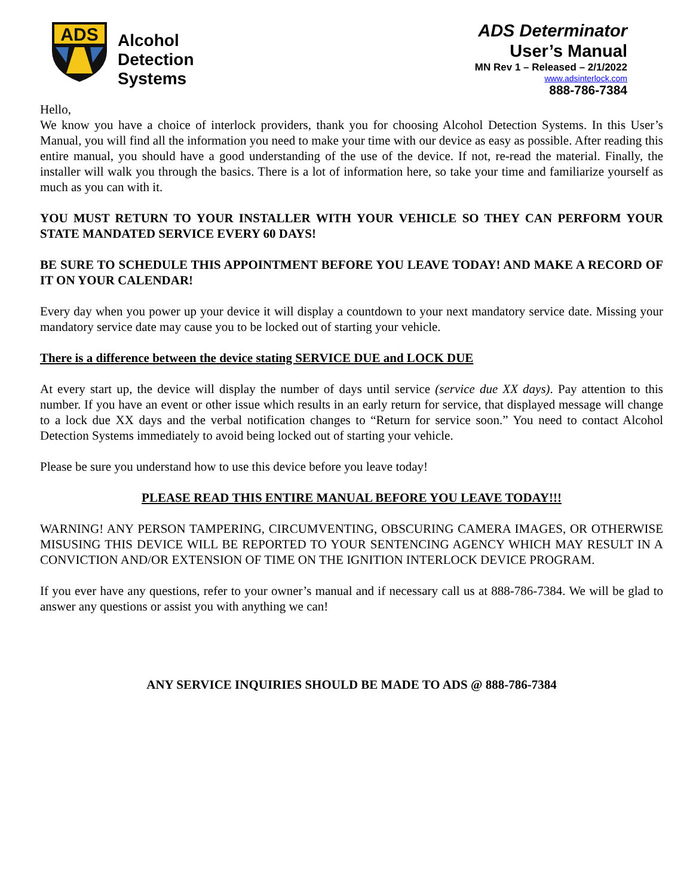ADS
Alcohol
Detection
Systems
ADS Determinator
User’s Manual
MN Rev 1 – Released – 2/1/2022
www.adsinterlock.com
888-786-7384
Hello,
We know you have a choice of interlock providers, thank you for choosing Alcohol Detection Systems. In this User’s Manual, you will find all the information you need to make your time with our device as easy as possible. After reading this entire manual, you should have a good understanding of the use of the device. If not, re-read the material. Finally, the installer will walk you through the basics. There is a lot of information here, so take your time and familiarize yourself as much as you can with it.
YOU MUST RETURN TO YOUR INSTALLER WITH YOUR VEHICLE SO THEY CAN PERFORM YOUR STATE MANDATED SERVICE EVERY 60 DAYS!
BE SURE TO SCHEDULE THIS APPOINTMENT BEFORE YOU LEAVE TODAY! AND MAKE A RECORD OF IT ON YOUR CALENDAR!
Every day when you power up your device it will display a countdown to your next mandatory service date. Missing your mandatory service date may cause you to be locked out of starting your vehicle.
There is a difference between the device stating SERVICE DUE and LOCK DUE
At every start up, the device will display the number of days until service (service due XX days). Pay attention to this number. If you have an event or other issue which results in an early return for service, that displayed message will change to a lock due XX days and the verbal notification changes to “Return for service soon.” You need to contact Alcohol Detection Systems immediately to avoid being locked out of starting your vehicle.
Please be sure you understand how to use this device before you leave today!
PLEASE READ THIS ENTIRE MANUAL BEFORE YOU LEAVE TODAY!!!
WARNING! ANY PERSON TAMPERING, CIRCUMVENTING, OBSCURING CAMERA IMAGES, OR OTHERWISE MISUSING THIS DEVICE WILL BE REPORTED TO YOUR SENTENCING AGENCY WHICH MAY RESULT IN A CONVICTION AND/OR EXTENSION OF TIME ON THE IGNITION INTERLOCK DEVICE PROGRAM.
If you ever have any questions, refer to your owner’s manual and if necessary call us at 888-786-7384. We will be glad to answer any questions or assist you with anything we can!
ANY SERVICE INQUIRIES SHOULD BE MADE TO ADS @ 888-786-7384